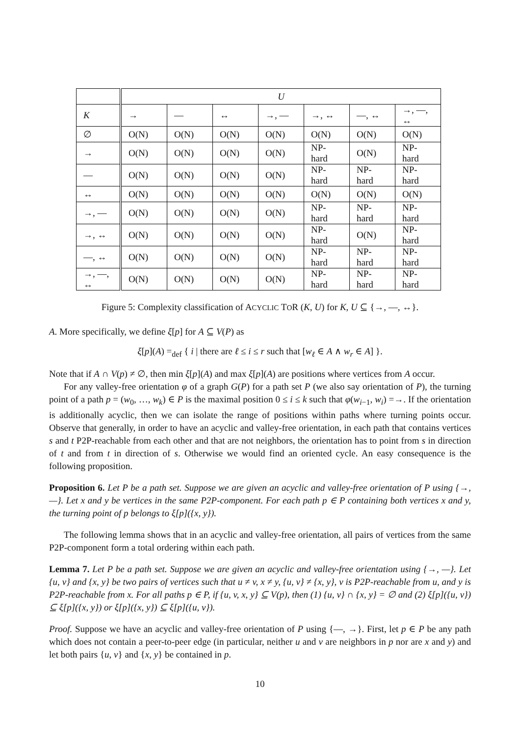| | U | | | | | | |
| K | → | — | ↔ | →, — | →, ↔ | —, ↔ | →, —, ↔ |
| ∅ | O(N) | O(N) | O(N) | O(N) | O(N) | O(N) | O(N) |
| → | O(N) | O(N) | O(N) | O(N) | NP-hard | O(N) | NP-hard |
| — | O(N) | O(N) | O(N) | O(N) | NP-hard | NP-hard | NP-hard |
| ↔ | O(N) | O(N) | O(N) | O(N) | O(N) | O(N) | O(N) |
| →, — | O(N) | O(N) | O(N) | O(N) | NP-hard | NP-hard | NP-hard |
| →, ↔ | O(N) | O(N) | O(N) | O(N) | NP-hard | O(N) | NP-hard |
| —, ↔ | O(N) | O(N) | O(N) | O(N) | NP-hard | NP-hard | NP-hard |
| →, —, ↔ | O(N) | O(N) | O(N) | O(N) | NP-hard | NP-hard | NP-hard |
Figure 5: Complexity classification of ACYCLIC TOR (K, U) for K, U ⊆ {→, —, ↔}.
A. More specifically, we define ξ[p] for A ⊆ V(P) as
ξ[p](A) =<sub>def</sub> { i | there are ℓ ≤ i ≤ r such that [w<sub>ℓ</sub> ∈ A ∧ w<sub>r</sub> ∈ A] }.
Note that if A ∩ V(p) ≠ ∅, then min ξ[p](A) and max ξ[p](A) are positions where vertices from A occur.
For any valley-free orientation φ of a graph G(P) for a path set P (we also say orientation of P), the turning point of a path p = (w<sub>0</sub>, …, w<sub>k</sub>) ∈ P is the maximal position 0 ≤ i ≤ k such that φ(w<sub>i−1</sub>, w<sub>i</sub>) =→. If the orientation is additionally acyclic, then we can isolate the range of positions within paths where turning points occur. Observe that generally, in order to have an acyclic and valley-free orientation, in each path that contains vertices s and t P2P-reachable from each other and that are not neighbors, the orientation has to point from s in direction of t and from t in direction of s. Otherwise we would find an oriented cycle. An easy consequence is the following proposition.
Proposition 6. Let P be a path set. Suppose we are given an acyclic and valley-free orientation of P using {→, —}. Let x and y be vertices in the same P2P-component. For each path p ∈ P containing both vertices x and y, the turning point of p belongs to ξ[p]({x, y}).
The following lemma shows that in an acyclic and valley-free orientation, all pairs of vertices from the same P2P-component form a total ordering within each path.
Lemma 7. Let P be a path set. Suppose we are given an acyclic and valley-free orientation using {→, —}. Let {u, v} and {x, y} be two pairs of vertices such that u ≠ v, x ≠ y, {u, v} ≠ {x, y}, v is P2P-reachable from u, and y is P2P-reachable from x. For all paths p ∈ P, if {u, v, x, y} ⊆ V(p), then (1) {u, v} ∩ {x, y} = ∅ and (2) ξ[p]({u, v}) ⊆ ξ[p]({x, y}) or ξ[p]({x, y}) ⊆ ξ[p]({u, v}).
Proof. Suppose we have an acyclic and valley-free orientation of P using {—, →}. First, let p ∈ P be any path which does not contain a peer-to-peer edge (in particular, neither u and v are neighbors in p nor are x and y) and let both pairs {u, v} and {x, y} be contained in p.
10